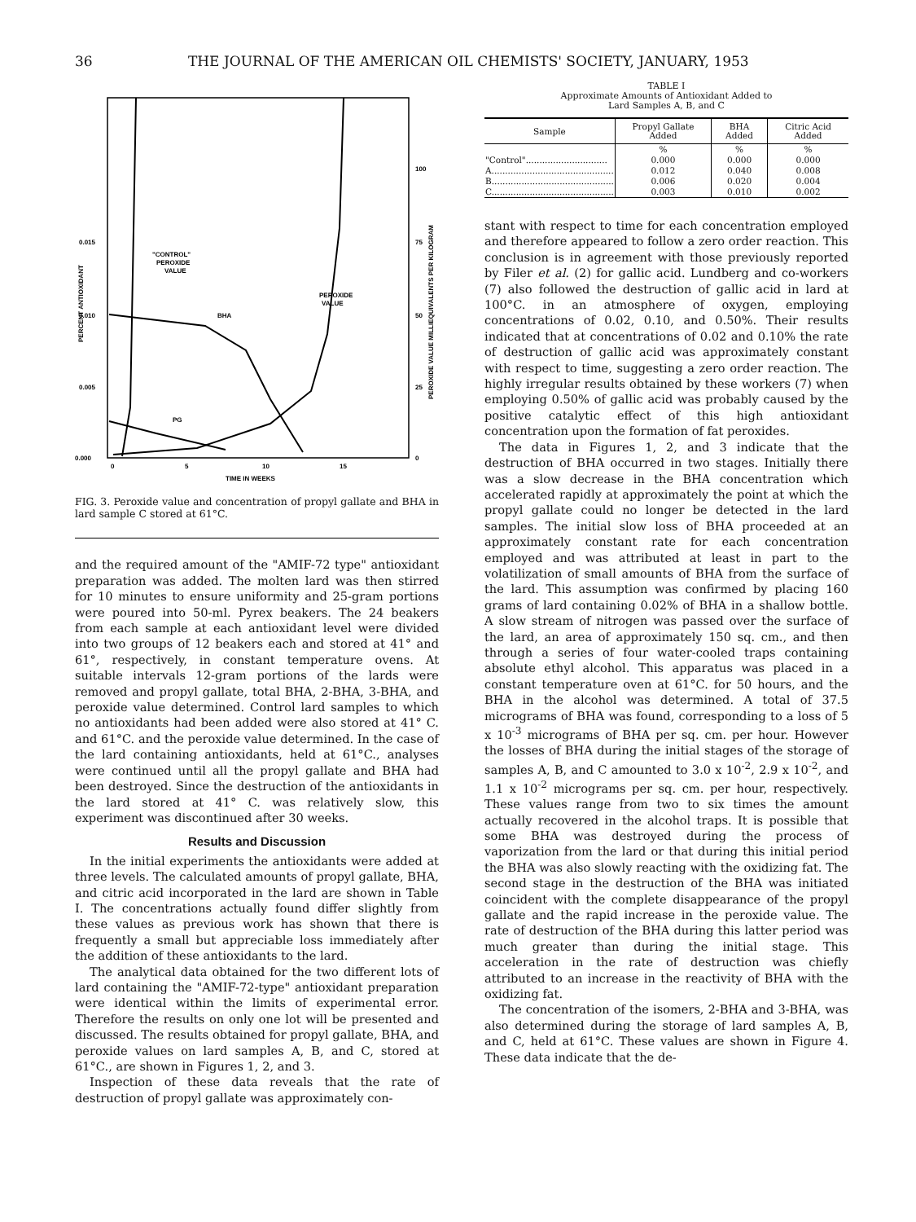36 THE JOURNAL OF THE AMERICAN OIL CHEMISTS' SOCIETY, JANUARY, 1953
0.015
0.010
0.005
0.000
100
75
50
25
0
0
5
10
15
TIME IN WEEKS
"CONTROL"
PEROXIDE
VALUE
PEROXIDE
VALUE
BHA
PG
PERCENT ANTIOXIDANT
PEROXIDE VALUE MILLIEQUIVALENTS PER KILOGRAM
FIG. 3. Peroxide value and concentration of propyl gallate and BHA in lard sample C stored at 61°C.
and the required amount of the "AMIF-72 type" antioxidant preparation was added. The molten lard was then stirred for 10 minutes to ensure uniformity and 25-gram portions were poured into 50-ml. Pyrex beakers. The 24 beakers from each sample at each antioxidant level were divided into two groups of 12 beakers each and stored at 41° and 61°, respectively, in constant temperature ovens. At suitable intervals 12-gram portions of the lards were removed and propyl gallate, total BHA, 2-BHA, 3-BHA, and peroxide value determined. Control lard samples to which no antioxidants had been added were also stored at 41° C. and 61°C. and the peroxide value determined. In the case of the lard containing antioxidants, held at 61°C., analyses were continued until all the propyl gallate and BHA had been destroyed. Since the destruction of the antioxidants in the lard stored at 41° C. was relatively slow, this experiment was discontinued after 30 weeks.
Results and Discussion
In the initial experiments the antioxidants were added at three levels. The calculated amounts of propyl gallate, BHA, and citric acid incorporated in the lard are shown in Table I. The concentrations actually found differ slightly from these values as previous work has shown that there is frequently a small but appreciable loss immediately after the addition of these antioxidants to the lard.
The analytical data obtained for the two different lots of lard containing the "AMIF-72-type" antioxidant preparation were identical within the limits of experimental error. Therefore the results on only one lot will be presented and discussed. The results obtained for propyl gallate, BHA, and peroxide values on lard samples A, B, and C, stored at 61°C., are shown in Figures 1, 2, and 3.
Inspection of these data reveals that the rate of destruction of propyl gallate was approximately con-
TABLE I
Approximate Amounts of Antioxidant Added to
Lard Samples A, B, and C
| Sample | Propyl Gallate Added | BHA Added | Citric Acid Added |
| --- | --- | --- | --- |
| | % | % | % |
| "Control".............................. | 0.000 | 0.000 | 0.000 |
| A............................................. | 0.012 | 0.040 | 0.008 |
| B............................................. | 0.006 | 0.020 | 0.004 |
| C............................................. | 0.003 | 0.010 | 0.002 |
stant with respect to time for each concentration employed and therefore appeared to follow a zero order reaction. This conclusion is in agreement with those previously reported by Filer et al. (2) for gallic acid. Lundberg and co-workers (7) also followed the destruction of gallic acid in lard at 100°C. in an atmosphere of oxygen, employing concentrations of 0.02, 0.10, and 0.50%. Their results indicated that at concentrations of 0.02 and 0.10% the rate of destruction of gallic acid was approximately constant with respect to time, suggesting a zero order reaction. The highly irregular results obtained by these workers (7) when employing 0.50% of gallic acid was probably caused by the positive catalytic effect of this high antioxidant concentration upon the formation of fat peroxides.
The data in Figures 1, 2, and 3 indicate that the destruction of BHA occurred in two stages. Initially there was a slow decrease in the BHA concentration which accelerated rapidly at approximately the point at which the propyl gallate could no longer be detected in the lard samples. The initial slow loss of BHA proceeded at an approximately constant rate for each concentration employed and was attributed at least in part to the volatilization of small amounts of BHA from the surface of the lard. This assumption was confirmed by placing 160 grams of lard containing 0.02% of BHA in a shallow bottle. A slow stream of nitrogen was passed over the surface of the lard, an area of approximately 150 sq. cm., and then through a series of four water-cooled traps containing absolute ethyl alcohol. This apparatus was placed in a constant temperature oven at 61°C. for 50 hours, and the BHA in the alcohol was determined. A total of 37.5 micrograms of BHA was found, corresponding to a loss of 5 x 10<sup>-3</sup> micrograms of BHA per sq. cm. per hour. However the losses of BHA during the initial stages of the storage of samples A, B, and C amounted to 3.0 x 10<sup>-2</sup>, 2.9 x 10<sup>-2</sup>, and 1.1 x 10<sup>-2</sup> micrograms per sq. cm. per hour, respectively. These values range from two to six times the amount actually recovered in the alcohol traps. It is possible that some BHA was destroyed during the process of vaporization from the lard or that during this initial period the BHA was also slowly reacting with the oxidizing fat. The second stage in the destruction of the BHA was initiated coincident with the complete disappearance of the propyl gallate and the rapid increase in the peroxide value. The rate of destruction of the BHA during this latter period was much greater than during the initial stage. This acceleration in the rate of destruction was chiefly attributed to an increase in the reactivity of BHA with the oxidizing fat.
The concentration of the isomers, 2-BHA and 3-BHA, was also determined during the storage of lard samples A, B, and C, held at 61°C. These values are shown in Figure 4. These data indicate that the de-